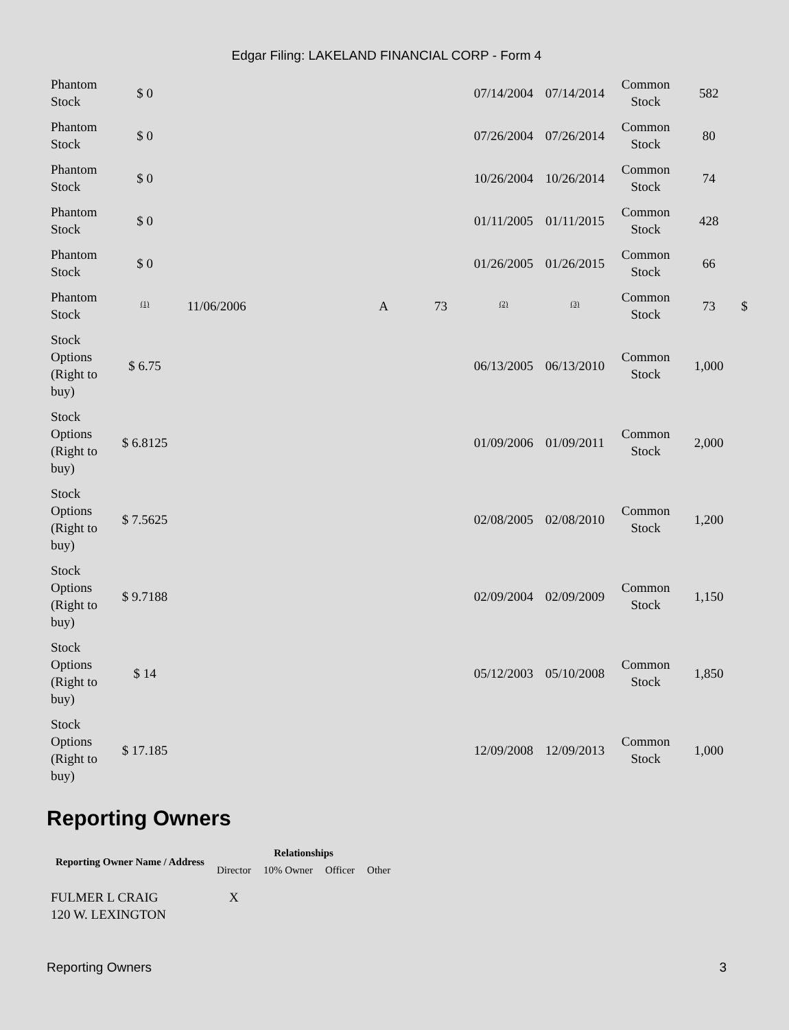Edgar Filing: LAKELAND FINANCIAL CORP - Form 4
| Phantom Stock | $ 0 | | | | 07/14/2004 | 07/14/2014 | Common Stock | 582 | |
| Phantom Stock | $ 0 | | | | 07/26/2004 | 07/26/2014 | Common Stock | 80 | |
| Phantom Stock | $ 0 | | | | 10/26/2004 | 10/26/2014 | Common Stock | 74 | |
| Phantom Stock | $ 0 | | | | 01/11/2005 | 01/11/2015 | Common Stock | 428 | |
| Phantom Stock | $ 0 | | | | 01/26/2005 | 01/26/2015 | Common Stock | 66 | |
| Phantom Stock | <sup>(1)</sup> | 11/06/2006 | A | 73 | <sup>(2)</sup> | <sup>(3)</sup> | Common Stock | 73 | $ |
| Stock Options (Right to buy) | $ 6.75 | | | | 06/13/2005 | 06/13/2010 | Common Stock | 1,000 | |
| Stock Options (Right to buy) | $ 6.8125 | | | | 01/09/2006 | 01/09/2011 | Common Stock | 2,000 | |
| Stock Options (Right to buy) | $ 7.5625 | | | | 02/08/2005 | 02/08/2010 | Common Stock | 1,200 | |
| Stock Options (Right to buy) | $ 9.7188 | | | | 02/09/2004 | 02/09/2009 | Common Stock | 1,150 | |
| Stock Options (Right to buy) | $ 14 | | | | 05/12/2003 | 05/10/2008 | Common Stock | 1,850 | |
| Stock Options (Right to buy) | $ 17.185 | | | | 12/09/2008 | 12/09/2013 | Common Stock | 1,000 | |
Reporting Owners
| Reporting Owner Name / Address | Relationships | | | |
| --- | --- | --- | --- | --- |
| | Director | 10% Owner | Officer | Other |
| FULMER L CRAIG 120 W. LEXINGTON | X | | | |
Reporting Owners 3